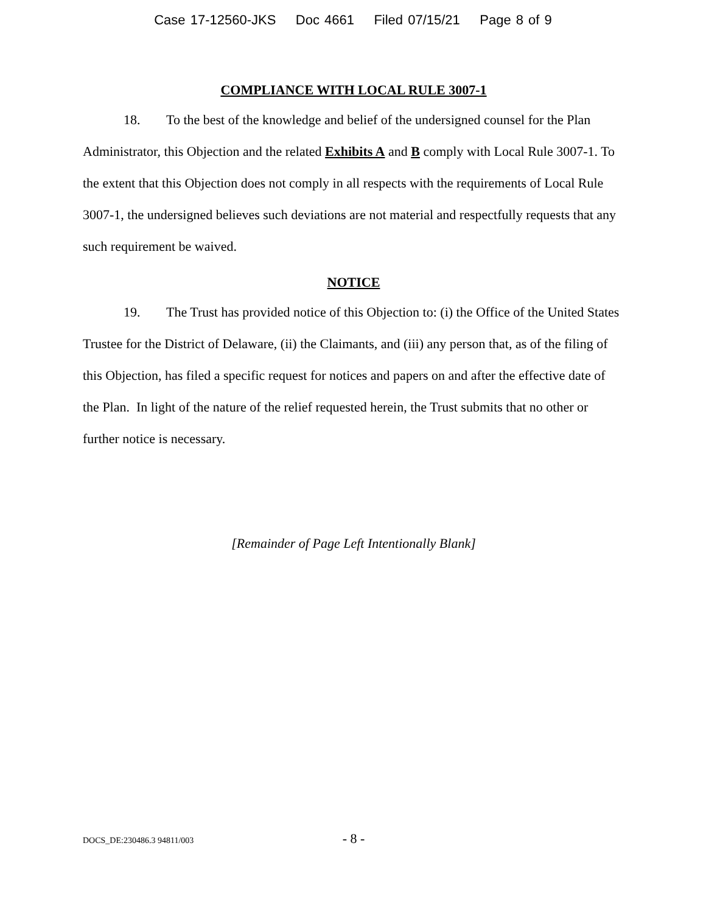Case 17-12560-JKS Doc 4661 Filed 07/15/21 Page 8 of 9
COMPLIANCE WITH LOCAL RULE 3007-1
18. To the best of the knowledge and belief of the undersigned counsel for the Plan Administrator, this Objection and the related Exhibits A and B comply with Local Rule 3007-1. To the extent that this Objection does not comply in all respects with the requirements of Local Rule 3007-1, the undersigned believes such deviations are not material and respectfully requests that any such requirement be waived.
NOTICE
19. The Trust has provided notice of this Objection to: (i) the Office of the United States Trustee for the District of Delaware, (ii) the Claimants, and (iii) any person that, as of the filing of this Objection, has filed a specific request for notices and papers on and after the effective date of the Plan. In light of the nature of the relief requested herein, the Trust submits that no other or further notice is necessary.
[Remainder of Page Left Intentionally Blank]
DOCS_DE:230486.3 94811/003
- 8 -